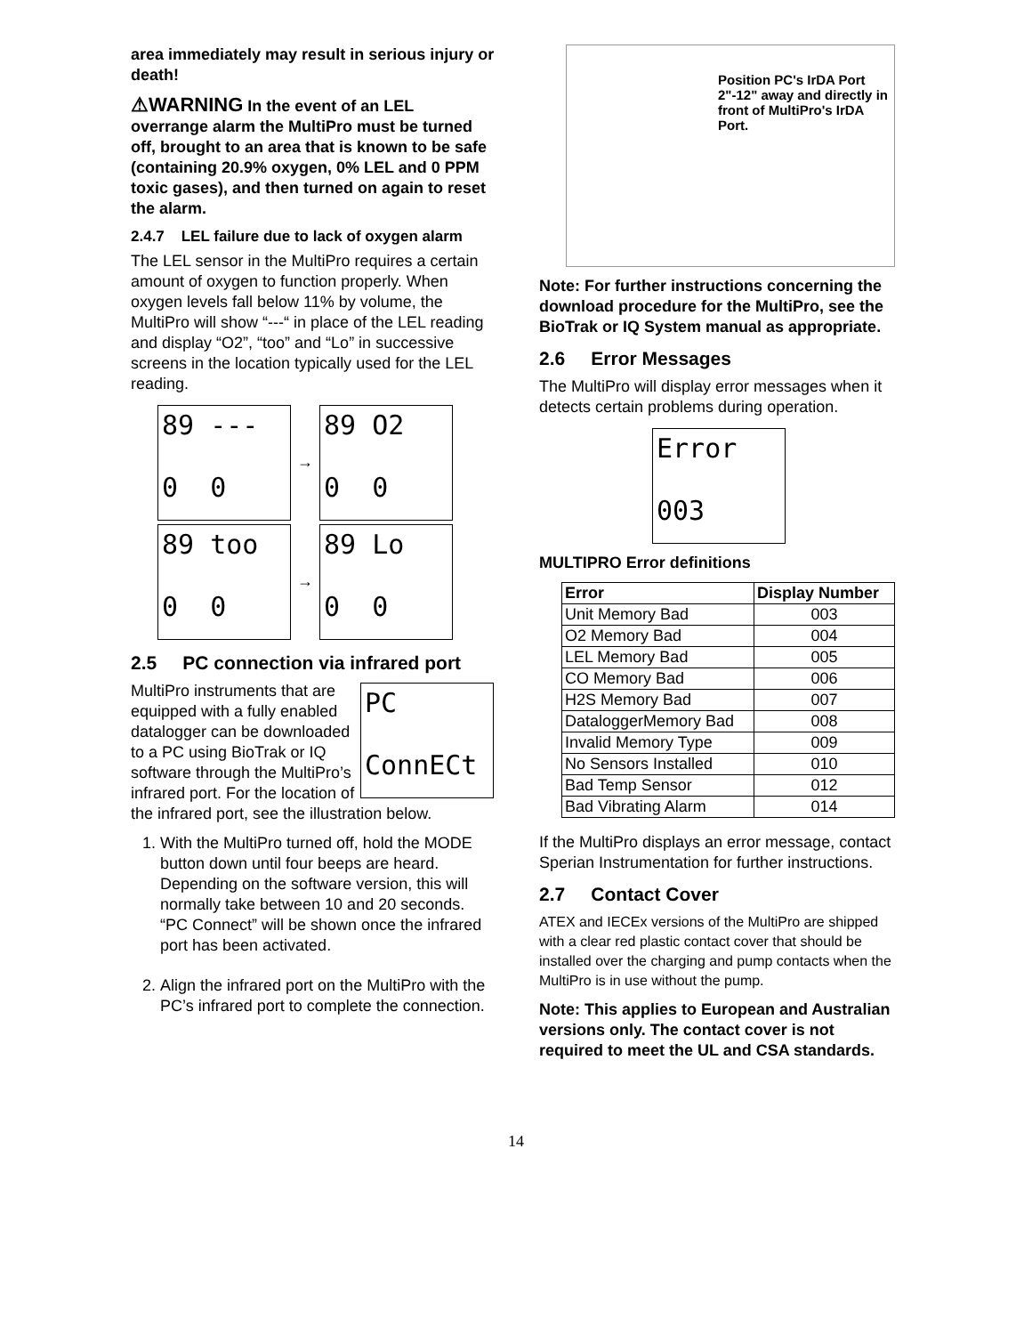area immediately may result in serious injury or death!
⚠WARNING In the event of an LEL overrange alarm the MultiPro must be turned off, brought to an area that is known to be safe (containing 20.9% oxygen, 0% LEL and 0 PPM toxic gases), and then turned on again to reset the alarm.
2.4.7 LEL failure due to lack of oxygen alarm
The LEL sensor in the MultiPro requires a certain amount of oxygen to function properly. When oxygen levels fall below 11% by volume, the MultiPro will show “---“ in place of the LEL reading and display “O2”, “too” and “Lo” in successive screens in the location typically used for the LEL reading.
89 ---
0 0 → 89 O2
0 0
89 too
0 0 → 89 Lo
0 0
2.5 PC connection via infrared port
PC
ConnECt
MultiPro instruments that are equipped with a fully enabled datalogger can be downloaded to a PC using BioTrak or IQ software through the MultiPro’s infrared port. For the location of the infrared port, see the illustration below.
1. With the MultiPro turned off, hold the MODE button down until four beeps are heard. Depending on the software version, this will normally take between 10 and 20 seconds. “PC Connect” will be shown once the infrared port has been activated.
2. Align the infrared port on the MultiPro with the PC’s infrared port to complete the connection.
Position PC's IrDA Port 2"-12" away and directly in front of MultiPro's IrDA Port.
Note: For further instructions concerning the download procedure for the MultiPro, see the BioTrak or IQ System manual as appropriate.
2.6 Error Messages
The MultiPro will display error messages when it detects certain problems during operation.
Error
003
MULTIPRO Error definitions
| Error | Display Number |
| --- | --- |
| Unit Memory Bad | 003 |
| O2 Memory Bad | 004 |
| LEL Memory Bad | 005 |
| CO Memory Bad | 006 |
| H2S Memory Bad | 007 |
| DataloggerMemory Bad | 008 |
| Invalid Memory Type | 009 |
| No Sensors Installed | 010 |
| Bad Temp Sensor | 012 |
| Bad Vibrating Alarm | 014 |
If the MultiPro displays an error message, contact Sperian Instrumentation for further instructions.
2.7 Contact Cover
ATEX and IECEx versions of the MultiPro are shipped with a clear red plastic contact cover that should be installed over the charging and pump contacts when the MultiPro is in use without the pump.
Note: This applies to European and Australian versions only. The contact cover is not required to meet the UL and CSA standards.
14